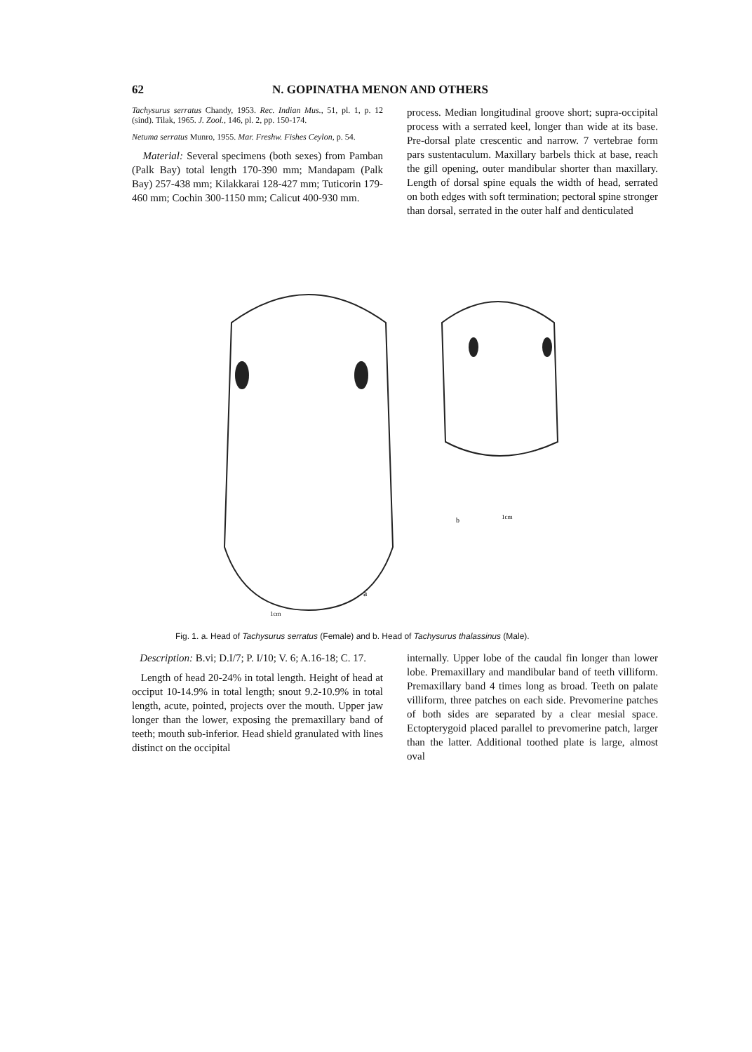62 N. GOPINATHA MENON AND OTHERS
Tachysurus serratus Chandy, 1953. Rec. Indian Mus., 51, pl. 1, p. 12 (sind). Tilak, 1965. J. Zool., 146, pl. 2, pp. 150-174.
Netuma serratus Munro, 1955. Mar. Freshw. Fishes Ceylon, p. 54.
Material: Several specimens (both sexes) from Pamban (Palk Bay) total length 170-390 mm; Mandapam (Palk Bay) 257-438 mm; Kilakkarai 128-427 mm; Tuticorin 179-460 mm; Cochin 300-1150 mm; Calicut 400-930 mm.
process. Median longitudinal groove short; supra-occipital process with a serrated keel, longer than wide at its base. Pre-dorsal plate crescentic and narrow. 7 vertebrae form pars sustentaculum. Maxillary barbels thick at base, reach the gill opening, outer mandibular shorter than maxillary. Length of dorsal spine equals the width of head, serrated on both edges with soft termination; pectoral spine stronger than dorsal, serrated in the outer half and denticulated
a
b
1cm
1cm
Fig. 1. a. Head of Tachysurus serratus (Female) and b. Head of Tachysurus thalassinus (Male).
Description: B.vi; D.I/7; P. I/10; V. 6; A.16-18; C. 17.
Length of head 20-24% in total length. Height of head at occiput 10-14.9% in total length; snout 9.2-10.9% in total length, acute, pointed, projects over the mouth. Upper jaw longer than the lower, exposing the premaxillary band of teeth; mouth sub-inferior. Head shield granulated with lines distinct on the occipital
internally. Upper lobe of the caudal fin longer than lower lobe. Premaxillary and mandibular band of teeth villiform. Premaxillary band 4 times long as broad. Teeth on palate villiform, three patches on each side. Prevomerine patches of both sides are separated by a clear mesial space. Ectopterygoid placed parallel to prevomerine patch, larger than the latter. Additional toothed plate is large, almost oval